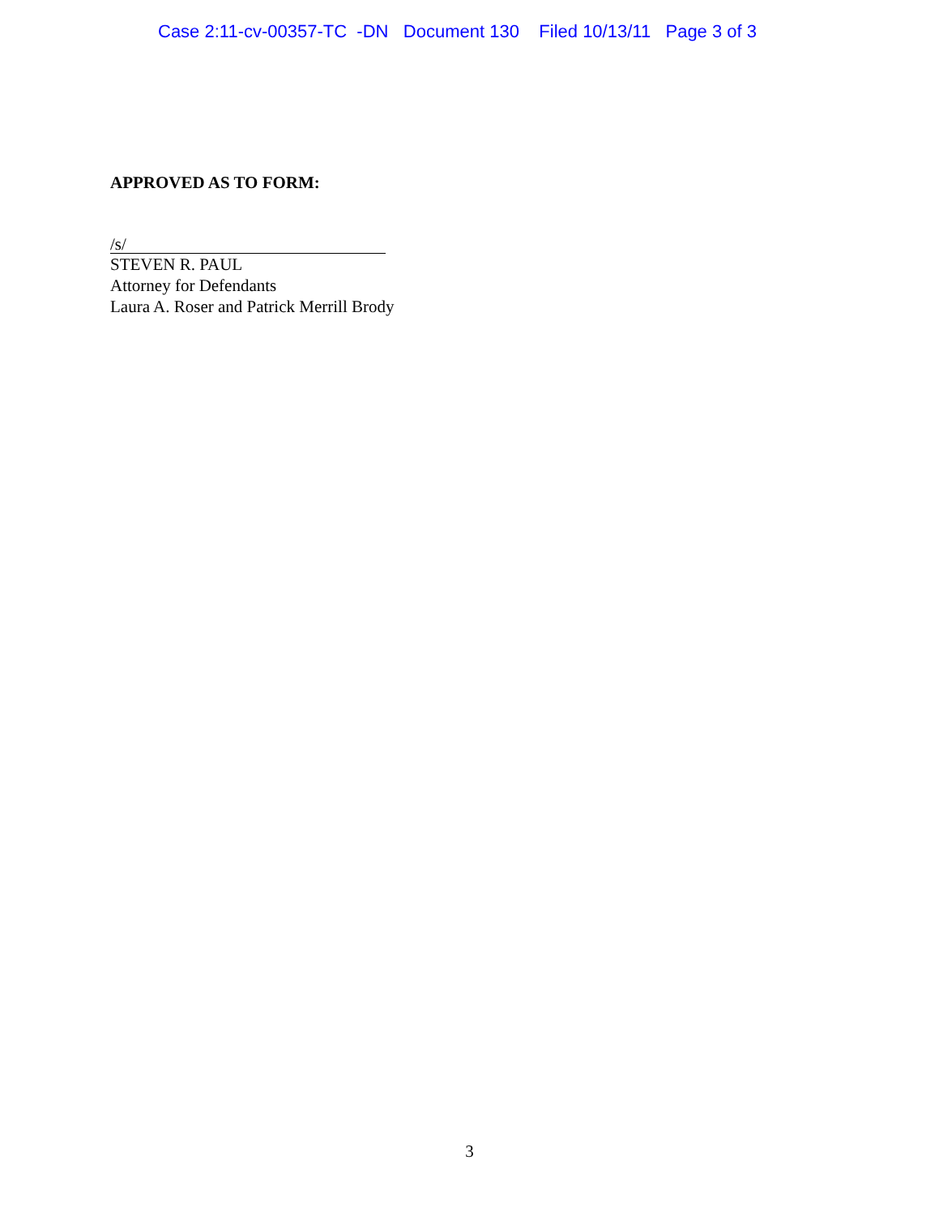Case 2:11-cv-00357-TC -DN Document 130 Filed 10/13/11 Page 3 of 3
APPROVED AS TO FORM:
/s/
STEVEN R. PAUL
Attorney for Defendants
Laura A. Roser and Patrick Merrill Brody
3